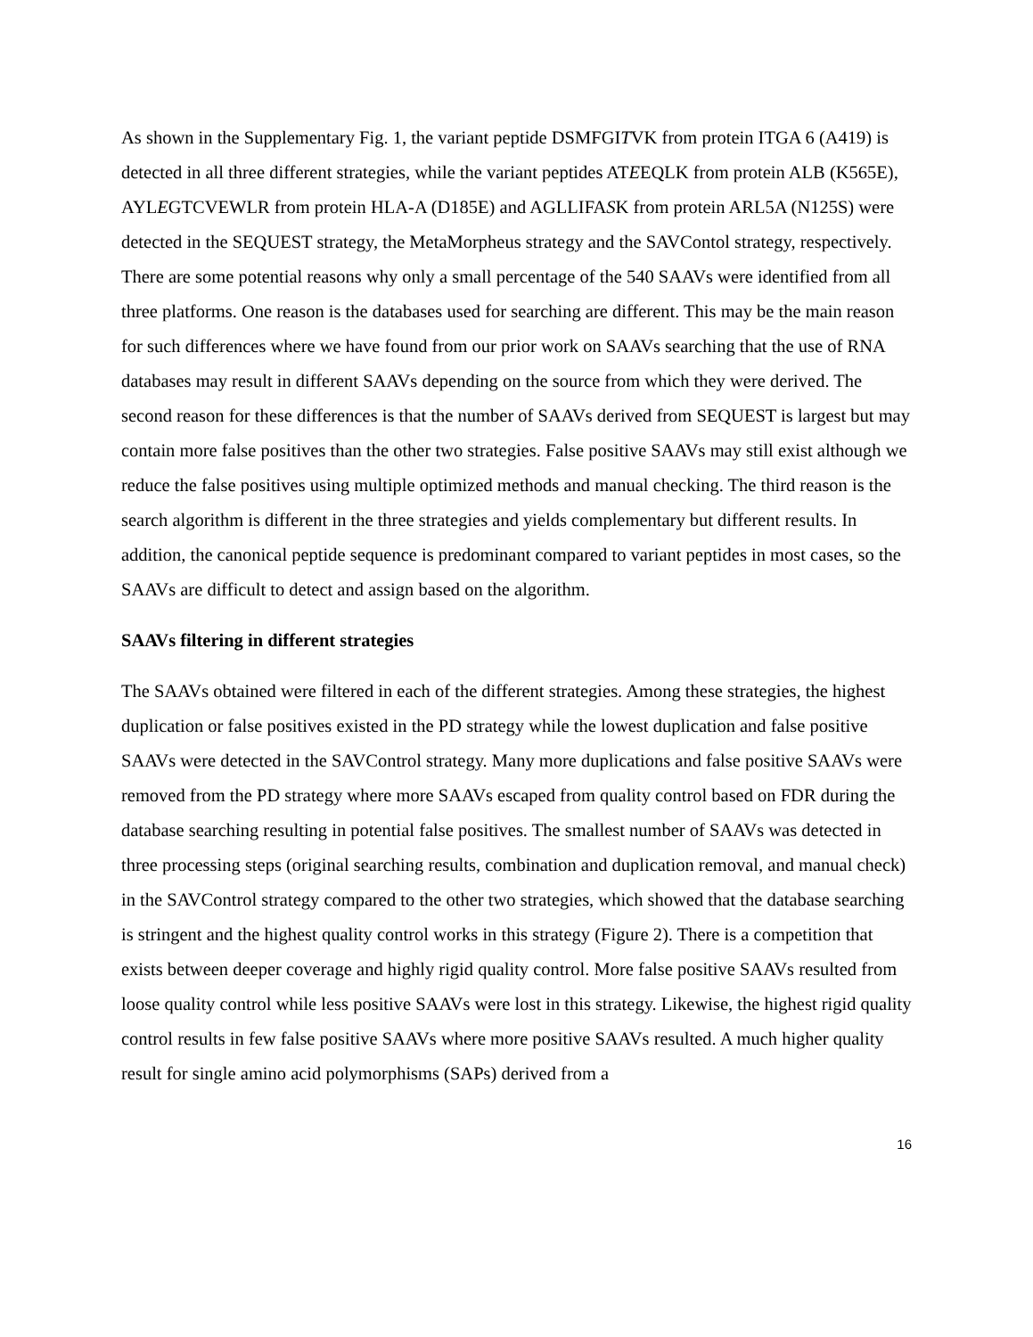As shown in the Supplementary Fig. 1, the variant peptide DSMFGITVK from protein ITGA 6 (A419) is detected in all three different strategies, while the variant peptides ATEEQLK from protein ALB (K565E), AYLEGTCVEWLR from protein HLA-A (D185E) and AGLLIFASK from protein ARL5A (N125S) were detected in the SEQUEST strategy, the MetaMorpheus strategy and the SAVContol strategy, respectively. There are some potential reasons why only a small percentage of the 540 SAAVs were identified from all three platforms. One reason is the databases used for searching are different. This may be the main reason for such differences where we have found from our prior work on SAAVs searching that the use of RNA databases may result in different SAAVs depending on the source from which they were derived. The second reason for these differences is that the number of SAAVs derived from SEQUEST is largest but may contain more false positives than the other two strategies. False positive SAAVs may still exist although we reduce the false positives using multiple optimized methods and manual checking. The third reason is the search algorithm is different in the three strategies and yields complementary but different results. In addition, the canonical peptide sequence is predominant compared to variant peptides in most cases, so the SAAVs are difficult to detect and assign based on the algorithm.
SAAVs filtering in different strategies
The SAAVs obtained were filtered in each of the different strategies. Among these strategies, the highest duplication or false positives existed in the PD strategy while the lowest duplication and false positive SAAVs were detected in the SAVControl strategy. Many more duplications and false positive SAAVs were removed from the PD strategy where more SAAVs escaped from quality control based on FDR during the database searching resulting in potential false positives. The smallest number of SAAVs was detected in three processing steps (original searching results, combination and duplication removal, and manual check) in the SAVControl strategy compared to the other two strategies, which showed that the database searching is stringent and the highest quality control works in this strategy (Figure 2). There is a competition that exists between deeper coverage and highly rigid quality control. More false positive SAAVs resulted from loose quality control while less positive SAAVs were lost in this strategy. Likewise, the highest rigid quality control results in few false positive SAAVs where more positive SAAVs resulted. A much higher quality result for single amino acid polymorphisms (SAPs) derived from a
16